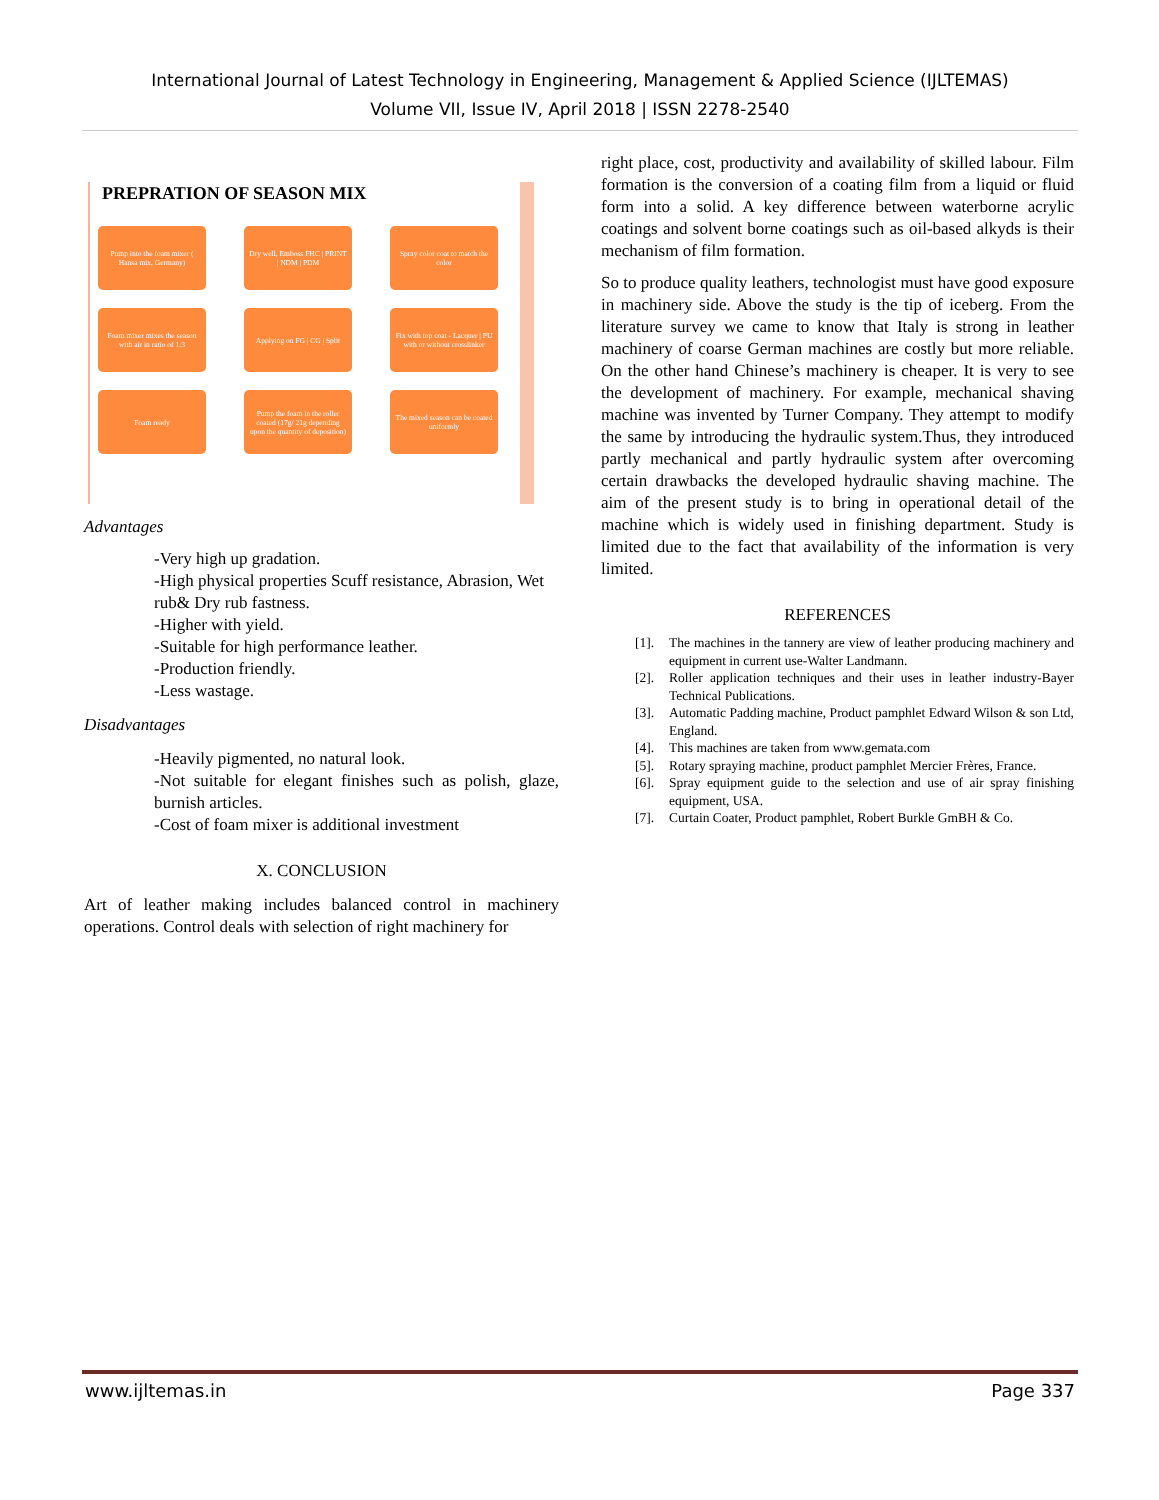International Journal of Latest Technology in Engineering, Management & Applied Science (IJLTEMAS)
Volume VII, Issue IV, April 2018 | ISSN 2278-2540
PREPRATION OF SEASON MIX
Pump into the foam mixer ( Hansa mix, Germany)
Dry well, Emboss FHC | PRINT | NDM | PDM
Spray color coat to match the color
Foam mixer mixes the season with air in ratio of 1:3
Applying on FG | CG | Split
Fix with top coat - Lacquer | PU with or without crosslinker
Foam ready
Pump the foam in the roller coated (17g/ 21g depending upon the quantity of deposition)
The mixed season can be coated uniformly
Advantages
-Very high up gradation.
-High physical properties Scuff resistance, Abrasion, Wet rub& Dry rub fastness.
-Higher with yield.
-Suitable for high performance leather.
-Production friendly.
-Less wastage.
Disadvantages
-Heavily pigmented, no natural look.
-Not suitable for elegant finishes such as polish, glaze, burnish articles.
-Cost of foam mixer is additional investment
X. CONCLUSION
Art of leather making includes balanced control in machinery operations. Control deals with selection of right machinery for
right place, cost, productivity and availability of skilled labour. Film formation is the conversion of a coating film from a liquid or fluid form into a solid. A key difference between waterborne acrylic coatings and solvent borne coatings such as oil-based alkyds is their mechanism of film formation.
So to produce quality leathers, technologist must have good exposure in machinery side. Above the study is the tip of iceberg. From the literature survey we came to know that Italy is strong in leather machinery of coarse German machines are costly but more reliable. On the other hand Chinese’s machinery is cheaper. It is very to see the development of machinery. For example, mechanical shaving machine was invented by Turner Company. They attempt to modify the same by introducing the hydraulic system.Thus, they introduced partly mechanical and partly hydraulic system after overcoming certain drawbacks the developed hydraulic shaving machine. The aim of the present study is to bring in operational detail of the machine which is widely used in finishing department. Study is limited due to the fact that availability of the information is very limited.
REFERENCES
[1]. The machines in the tannery are view of leather producing machinery and equipment in current use-Walter Landmann.
[2]. Roller application techniques and their uses in leather industry-Bayer Technical Publications.
[3]. Automatic Padding machine, Product pamphlet Edward Wilson & son Ltd, England.
[4]. This machines are taken from www.gemata.com
[5]. Rotary spraying machine, product pamphlet Mercier Frères, France.
[6]. Spray equipment guide to the selection and use of air spray finishing equipment, USA.
[7]. Curtain Coater, Product pamphlet, Robert Burkle GmBH & Co.
www.ijltemas.in Page 337